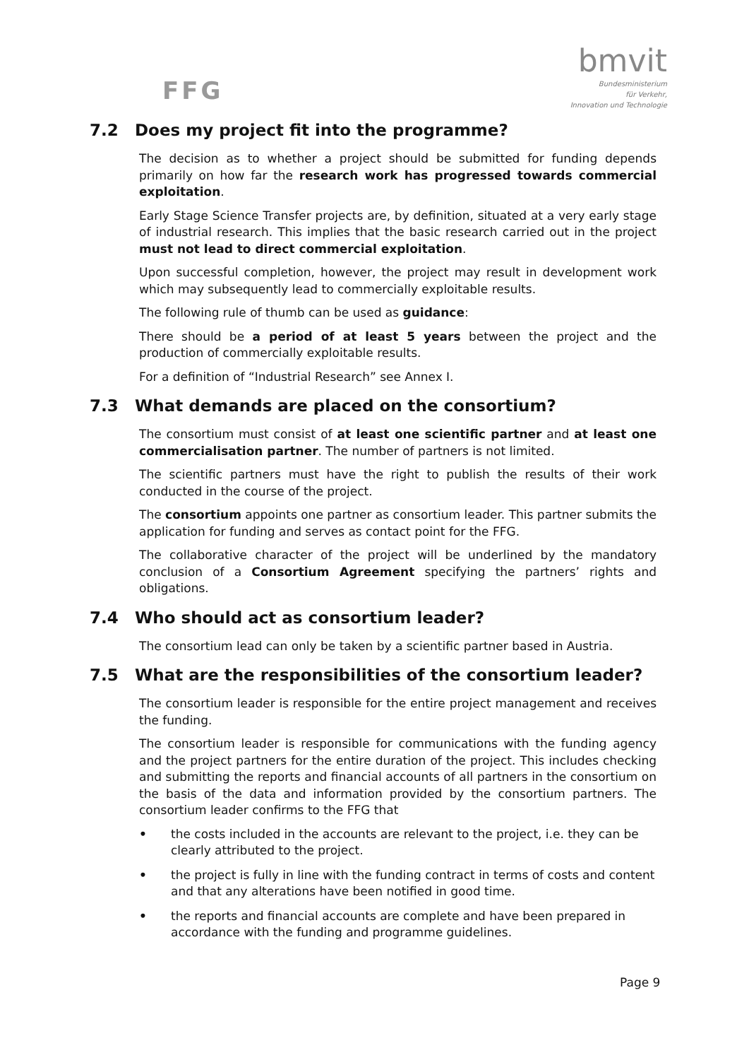FFG
bmvit
Bundesministerium
für Verkehr,
Innovation und Technologie
7.2 Does my project fit into the programme?
The decision as to whether a project should be submitted for funding depends primarily on how far the research work has progressed towards commercial exploitation.
Early Stage Science Transfer projects are, by definition, situated at a very early stage of industrial research. This implies that the basic research carried out in the project must not lead to direct commercial exploitation.
Upon successful completion, however, the project may result in development work which may subsequently lead to commercially exploitable results.
The following rule of thumb can be used as guidance:
There should be a period of at least 5 years between the project and the production of commercially exploitable results.
For a definition of “Industrial Research” see Annex I.
7.3 What demands are placed on the consortium?
The consortium must consist of at least one scientific partner and at least one commercialisation partner. The number of partners is not limited.
The scientific partners must have the right to publish the results of their work conducted in the course of the project.
The consortium appoints one partner as consortium leader. This partner submits the application for funding and serves as contact point for the FFG.
The collaborative character of the project will be underlined by the mandatory conclusion of a Consortium Agreement specifying the partners’ rights and obligations.
7.4 Who should act as consortium leader?
The consortium lead can only be taken by a scientific partner based in Austria.
7.5 What are the responsibilities of the consortium leader?
The consortium leader is responsible for the entire project management and receives the funding.
The consortium leader is responsible for communications with the funding agency and the project partners for the entire duration of the project. This includes checking and submitting the reports and financial accounts of all partners in the consortium on the basis of the data and information provided by the consortium partners. The consortium leader confirms to the FFG that
• the costs included in the accounts are relevant to the project, i.e. they can be clearly attributed to the project.
• the project is fully in line with the funding contract in terms of costs and content and that any alterations have been notified in good time.
• the reports and financial accounts are complete and have been prepared in accordance with the funding and programme guidelines.
Page 9